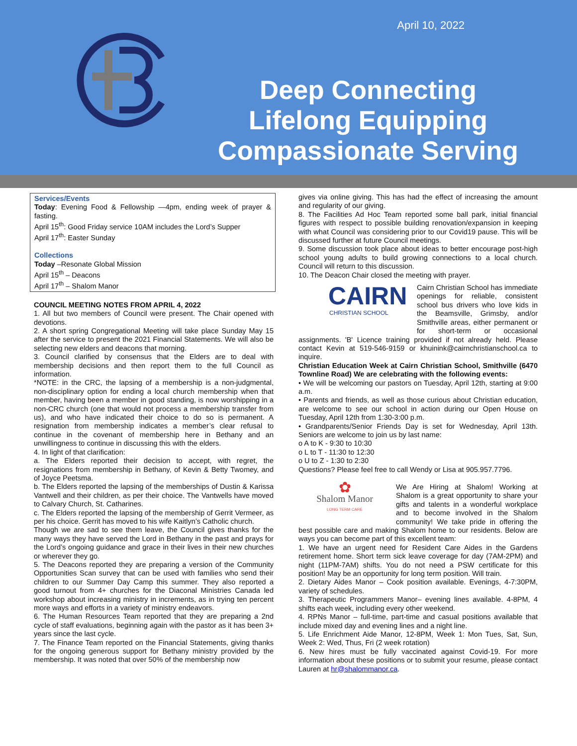April 10, 2022
Deep Connecting
Lifelong Equipping
Compassionate Serving
Services/Events
Today: Evening Food & Fellowship —4pm, ending week of prayer & fasting.
April 15<sup>th</sup>: Good Friday service 10AM includes the Lord’s Supper
April 17<sup>th</sup>: Easter Sunday
Collections
Today –Resonate Global Mission
April 15<sup>th</sup> – Deacons
April 17<sup>th</sup> – Shalom Manor
COUNCIL MEETING NOTES FROM APRIL 4, 2022
1. All but two members of Council were present. The Chair opened with devotions.
2. A short spring Congregational Meeting will take place Sunday May 15 after the service to present the 2021 Financial Statements. We will also be selecting new elders and deacons that morning.
3. Council clarified by consensus that the Elders are to deal with membership decisions and then report them to the full Council as information.
*NOTE: in the CRC, the lapsing of a membership is a non-judgmental, non-disciplinary option for ending a local church membership when that member, having been a member in good standing, is now worshipping in a non-CRC church (one that would not process a membership transfer from us), and who have indicated their choice to do so is permanent. A resignation from membership indicates a member’s clear refusal to continue in the covenant of membership here in Bethany and an unwillingness to continue in discussing this with the elders.
4. In light of that clarification:
a. The Elders reported their decision to accept, with regret, the resignations from membership in Bethany, of Kevin & Betty Twomey, and of Joyce Peetsma.
b. The Elders reported the lapsing of the memberships of Dustin & Karissa Vantwell and their children, as per their choice. The Vantwells have moved to Calvary Church, St. Catharines.
c. The Elders reported the lapsing of the membership of Gerrit Vermeer, as per his choice. Gerrit has moved to his wife Kaitlyn’s Catholic church.
Though we are sad to see them leave, the Council gives thanks for the many ways they have served the Lord in Bethany in the past and prays for the Lord’s ongoing guidance and grace in their lives in their new churches or wherever they go.
5. The Deacons reported they are preparing a version of the Community Opportunities Scan survey that can be used with families who send their children to our Summer Day Camp this summer. They also reported a good turnout from 4+ churches for the Diaconal Ministries Canada led workshop about increasing ministry in increments, as in trying ten percent more ways and efforts in a variety of ministry endeavors.
6. The Human Resources Team reported that they are preparing a 2nd cycle of staff evaluations, beginning again with the pastor as it has been 3+ years since the last cycle.
7. The Finance Team reported on the Financial Statements, giving thanks for the ongoing generous support for Bethany ministry provided by the membership. It was noted that over 50% of the membership now
gives via online giving. This has had the effect of increasing the amount and regularity of our giving.
8. The Facilities Ad Hoc Team reported some ball park, initial financial figures with respect to possible building renovation/expansion in keeping with what Council was considering prior to our Covid19 pause. This will be discussed further at future Council meetings.
9. Some discussion took place about ideas to better encourage post-high school young adults to build growing connections to a local church. Council will return to this discussion.
10. The Deacon Chair closed the meeting with prayer.
CAIRN
CHRISTIAN SCHOOL
Cairn Christian School has immediate openings for reliable, consistent school bus drivers who love kids in the Beamsville, Grimsby, and/or Smithville areas, either permanent or for short-term or occasional assignments. 'B' Licence training provided if not already held. Please contact Kevin at 519-546-9159 or khuinink@cairnchristianschool.ca to inquire.
Christian Education Week at Cairn Christian School, Smithville (6470 Townline Road) We are celebrating with the following events:
• We will be welcoming our pastors on Tuesday, April 12th, starting at 9:00 a.m.
• Parents and friends, as well as those curious about Christian education, are welcome to see our school in action during our Open House on Tuesday, April 12th from 1:30-3:00 p.m.
• Grandparents/Senior Friends Day is set for Wednesday, April 13th. Seniors are welcome to join us by last name:
o A to K - 9:30 to 10:30
o L to T - 11:30 to 12:30
o U to Z - 1:30 to 2:30
Questions? Please feel free to call Wendy or Lisa at 905.957.7796.
✿
Shalom Manor
LONG TERM CARE
We Are Hiring at Shalom! Working at Shalom is a great opportunity to share your gifts and talents in a wonderful workplace and to become involved in the Shalom community! We take pride in offering the best possible care and making Shalom home to our residents. Below are ways you can become part of this excellent team:
1. We have an urgent need for Resident Care Aides in the Gardens retirement home. Short term sick leave coverage for day (7AM-2PM) and night (11PM-7AM) shifts. You do not need a PSW certificate for this position! May be an opportunity for long term position. Will train.
2. Dietary Aides Manor – Cook position available. Evenings, 4-7:30PM, variety of schedules.
3. Therapeutic Programmers Manor– evening lines available. 4-8PM, 4 shifts each week, including every other weekend.
4. RPNs Manor – full-time, part-time and casual positions available that include mixed day and evening lines and a night line.
5. Life Enrichment Aide Manor, 12-8PM, Week 1: Mon Tues, Sat, Sun, Week 2: Wed, Thus, Fri (2 week rotation)
6. New hires must be fully vaccinated against Covid-19. For more information about these positions or to submit your resume, please contact Lauren at hr@shalommanor.ca.